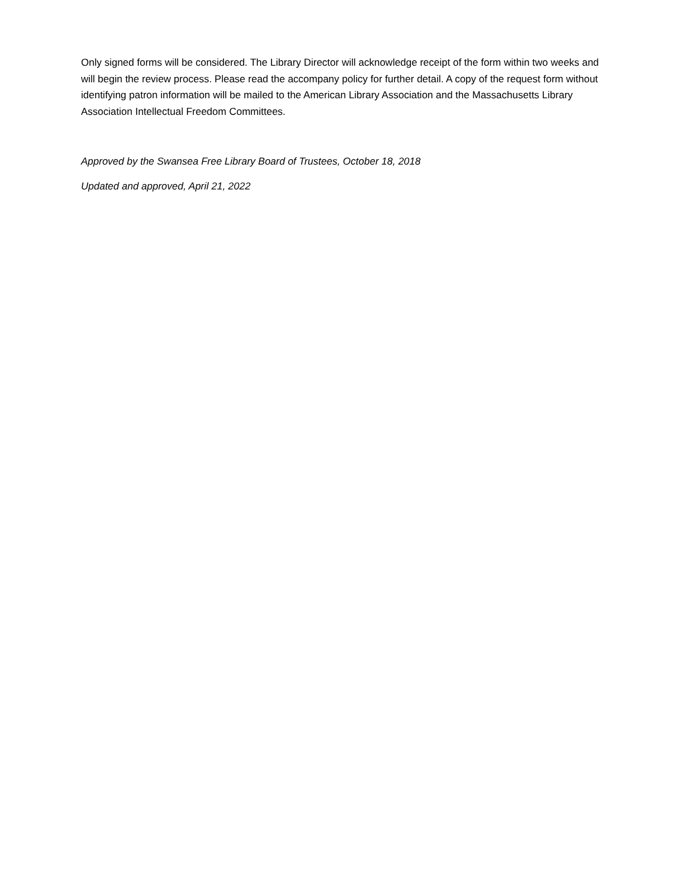Only signed forms will be considered. The Library Director will acknowledge receipt of the form within two weeks and will begin the review process. Please read the accompany policy for further detail. A copy of the request form without identifying patron information will be mailed to the American Library Association and the Massachusetts Library Association Intellectual Freedom Committees.
Approved by the Swansea Free Library Board of Trustees, October 18, 2018
Updated and approved, April 21, 2022